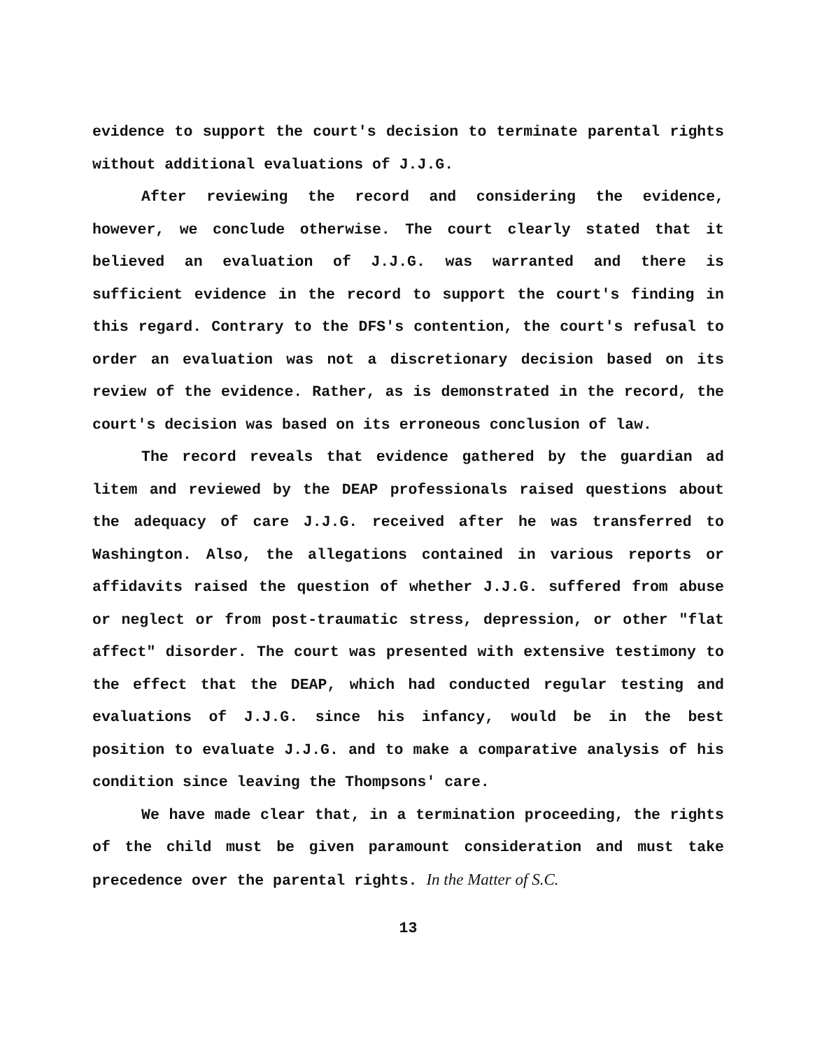evidence to support the court's decision to terminate parental rights without additional evaluations of J.J.G.
After reviewing the record and considering the evidence, however, we conclude otherwise. The court clearly stated that it believed an evaluation of J.J.G. was warranted and there is sufficient evidence in the record to support the court's finding in this regard. Contrary to the DFS's contention, the court's refusal to order an evaluation was not a discretionary decision based on its review of the evidence. Rather, as is demonstrated in the record, the court's decision was based on its erroneous conclusion of law.
The record reveals that evidence gathered by the guardian ad litem and reviewed by the DEAP professionals raised questions about the adequacy of care J.J.G. received after he was transferred to Washington. Also, the allegations contained in various reports or affidavits raised the question of whether J.J.G. suffered from abuse or neglect or from post-traumatic stress, depression, or other "flat affect" disorder. The court was presented with extensive testimony to the effect that the DEAP, which had conducted regular testing and evaluations of J.J.G. since his infancy, would be in the best position to evaluate J.J.G. and to make a comparative analysis of his condition since leaving the Thompsons' care.
We have made clear that, in a termination proceeding, the rights of the child must be given paramount consideration and must take precedence over the parental rights. In the Matter of S.C.
13